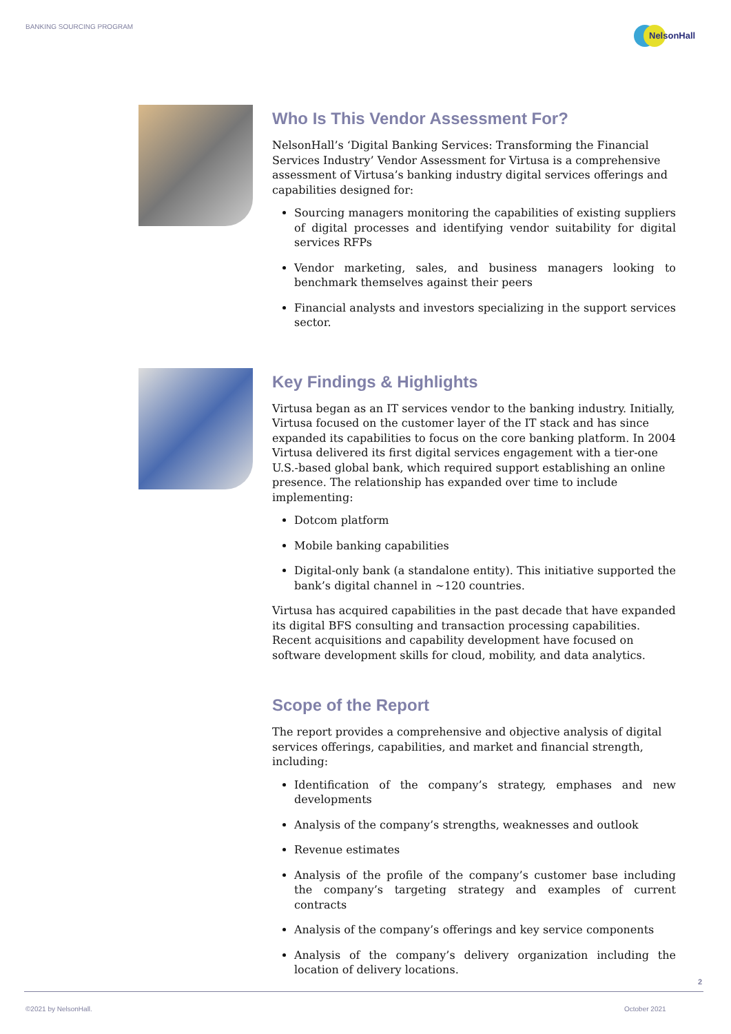BANKING SOURCING PROGRAM NelsonHall
Who Is This Vendor Assessment For?
NelsonHall’s ‘Digital Banking Services: Transforming the Financial Services Industry’ Vendor Assessment for Virtusa is a comprehensive assessment of Virtusa’s banking industry digital services offerings and capabilities designed for:
Sourcing managers monitoring the capabilities of existing suppliers of digital processes and identifying vendor suitability for digital services RFPs
Vendor marketing, sales, and business managers looking to benchmark themselves against their peers
Financial analysts and investors specializing in the support services sector.
Key Findings & Highlights
Virtusa began as an IT services vendor to the banking industry. Initially, Virtusa focused on the customer layer of the IT stack and has since expanded its capabilities to focus on the core banking platform. In 2004 Virtusa delivered its first digital services engagement with a tier-one U.S.-based global bank, which required support establishing an online presence. The relationship has expanded over time to include implementing:
Dotcom platform
Mobile banking capabilities
Digital-only bank (a standalone entity). This initiative supported the bank’s digital channel in ~120 countries.
Virtusa has acquired capabilities in the past decade that have expanded its digital BFS consulting and transaction processing capabilities. Recent acquisitions and capability development have focused on software development skills for cloud, mobility, and data analytics.
Scope of the Report
The report provides a comprehensive and objective analysis of digital services offerings, capabilities, and market and financial strength, including:
Identification of the company’s strategy, emphases and new developments
Analysis of the company’s strengths, weaknesses and outlook
Revenue estimates
Analysis of the profile of the company’s customer base including the company’s targeting strategy and examples of current contracts
Analysis of the company’s offerings and key service components
Analysis of the company’s delivery organization including the location of delivery locations.
2
©2021 by NelsonHall. October 2021